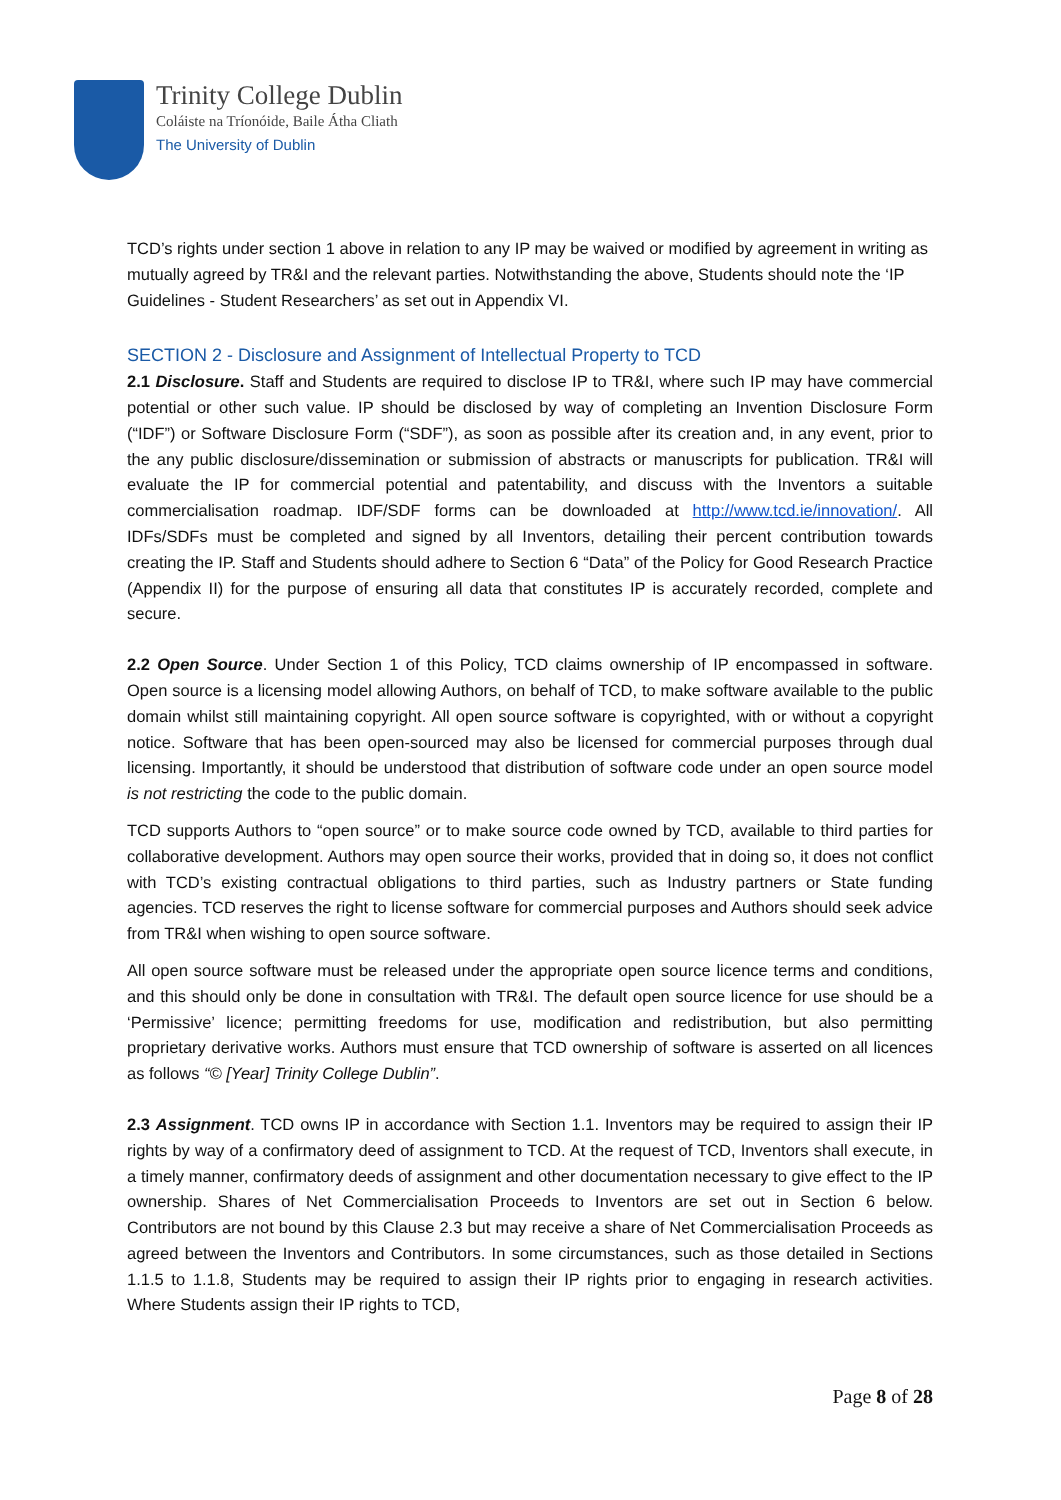Trinity College Dublin
Coláiste na Tríonóide, Baile Átha Cliath
The University of Dublin
TCD’s rights under section 1 above in relation to any IP may be waived or modified by agreement in writing as mutually agreed by TR&I and the relevant parties. Notwithstanding the above, Students should note the ‘IP Guidelines - Student Researchers’ as set out in Appendix VI.
SECTION 2 - Disclosure and Assignment of Intellectual Property to TCD
2.1 Disclosure. Staff and Students are required to disclose IP to TR&I, where such IP may have commercial potential or other such value. IP should be disclosed by way of completing an Invention Disclosure Form (“IDF”) or Software Disclosure Form (“SDF”), as soon as possible after its creation and, in any event, prior to the any public disclosure/dissemination or submission of abstracts or manuscripts for publication. TR&I will evaluate the IP for commercial potential and patentability, and discuss with the Inventors a suitable commercialisation roadmap. IDF/SDF forms can be downloaded at http://www.tcd.ie/innovation/. All IDFs/SDFs must be completed and signed by all Inventors, detailing their percent contribution towards creating the IP. Staff and Students should adhere to Section 6 “Data” of the Policy for Good Research Practice (Appendix II) for the purpose of ensuring all data that constitutes IP is accurately recorded, complete and secure.
2.2 Open Source. Under Section 1 of this Policy, TCD claims ownership of IP encompassed in software. Open source is a licensing model allowing Authors, on behalf of TCD, to make software available to the public domain whilst still maintaining copyright. All open source software is copyrighted, with or without a copyright notice. Software that has been open-sourced may also be licensed for commercial purposes through dual licensing. Importantly, it should be understood that distribution of software code under an open source model is not restricting the code to the public domain.
TCD supports Authors to “open source” or to make source code owned by TCD, available to third parties for collaborative development. Authors may open source their works, provided that in doing so, it does not conflict with TCD’s existing contractual obligations to third parties, such as Industry partners or State funding agencies. TCD reserves the right to license software for commercial purposes and Authors should seek advice from TR&I when wishing to open source software.
All open source software must be released under the appropriate open source licence terms and conditions, and this should only be done in consultation with TR&I. The default open source licence for use should be a ‘Permissive’ licence; permitting freedoms for use, modification and redistribution, but also permitting proprietary derivative works. Authors must ensure that TCD ownership of software is asserted on all licences as follows “© [Year] Trinity College Dublin”.
2.3 Assignment. TCD owns IP in accordance with Section 1.1. Inventors may be required to assign their IP rights by way of a confirmatory deed of assignment to TCD. At the request of TCD, Inventors shall execute, in a timely manner, confirmatory deeds of assignment and other documentation necessary to give effect to the IP ownership. Shares of Net Commercialisation Proceeds to Inventors are set out in Section 6 below. Contributors are not bound by this Clause 2.3 but may receive a share of Net Commercialisation Proceeds as agreed between the Inventors and Contributors. In some circumstances, such as those detailed in Sections 1.1.5 to 1.1.8, Students may be required to assign their IP rights prior to engaging in research activities. Where Students assign their IP rights to TCD,
Page 8 of 28